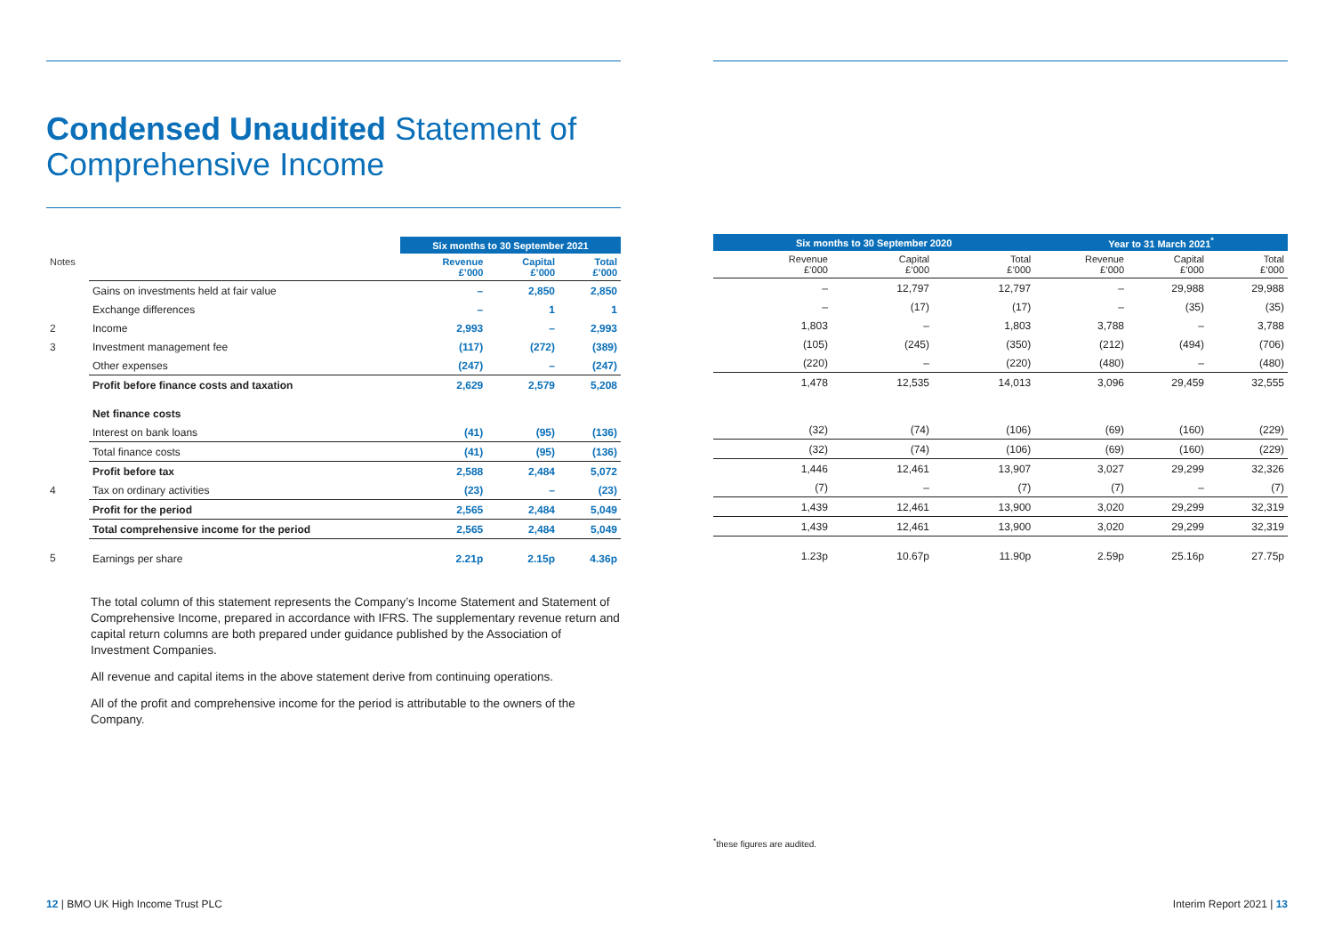Condensed Unaudited Statement of
Comprehensive Income
| | | Six months to 30 September 2021 | | |
| --- | --- | --- | --- | --- |
| Notes | | Revenue £’000 | Capital £’000 | Total £’000 |
| | Gains on investments held at fair value | – | 2,850 | 2,850 |
| | Exchange differences | – | 1 | 1 |
| 2 | Income | 2,993 | – | 2,993 |
| 3 | Investment management fee | (117) | (272) | (389) |
| | Other expenses | (247) | – | (247) |
| | Profit before finance costs and taxation | 2,629 | 2,579 | 5,208 |
| | Net finance costs | | | |
| | Interest on bank loans | (41) | (95) | (136) |
| | Total finance costs | (41) | (95) | (136) |
| | Profit before tax | 2,588 | 2,484 | 5,072 |
| 4 | Tax on ordinary activities | (23) | – | (23) |
| | Profit for the period | 2,565 | 2,484 | 5,049 |
| | Total comprehensive income for the period | 2,565 | 2,484 | 5,049 |
| 5 | Earnings per share | 2.21p | 2.15p | 4.36p |
The total column of this statement represents the Company’s Income Statement and Statement of Comprehensive Income, prepared in accordance with IFRS. The supplementary revenue return and capital return columns are both prepared under guidance published by the Association of Investment Companies.
All revenue and capital items in the above statement derive from continuing operations.
All of the profit and comprehensive income for the period is attributable to the owners of the Company.
| Six months to 30 September 2020 | | | Year to 31 March 2021<sup>*</sup> | | |
| --- | --- | --- | --- | --- | --- |
| Revenue £’000 | Capital £’000 | Total £’000 | Revenue £’000 | Capital £’000 | Total £’000 |
| – | 12,797 | 12,797 | – | 29,988 | 29,988 |
| – | (17) | (17) | – | (35) | (35) |
| 1,803 | – | 1,803 | 3,788 | – | 3,788 |
| (105) | (245) | (350) | (212) | (494) | (706) |
| (220) | – | (220) | (480) | – | (480) |
| 1,478 | 12,535 | 14,013 | 3,096 | 29,459 | 32,555 |
| (32) | (74) | (106) | (69) | (160) | (229) |
| (32) | (74) | (106) | (69) | (160) | (229) |
| 1,446 | 12,461 | 13,907 | 3,027 | 29,299 | 32,326 |
| (7) | – | (7) | (7) | – | (7) |
| 1,439 | 12,461 | 13,900 | 3,020 | 29,299 | 32,319 |
| 1,439 | 12,461 | 13,900 | 3,020 | 29,299 | 32,319 |
| 1.23p | 10.67p | 11.90p | 2.59p | 25.16p | 27.75p |
<sup>*</sup> these figures are audited.
12 | BMO UK High Income Trust PLC
Interim Report 2021 | 13